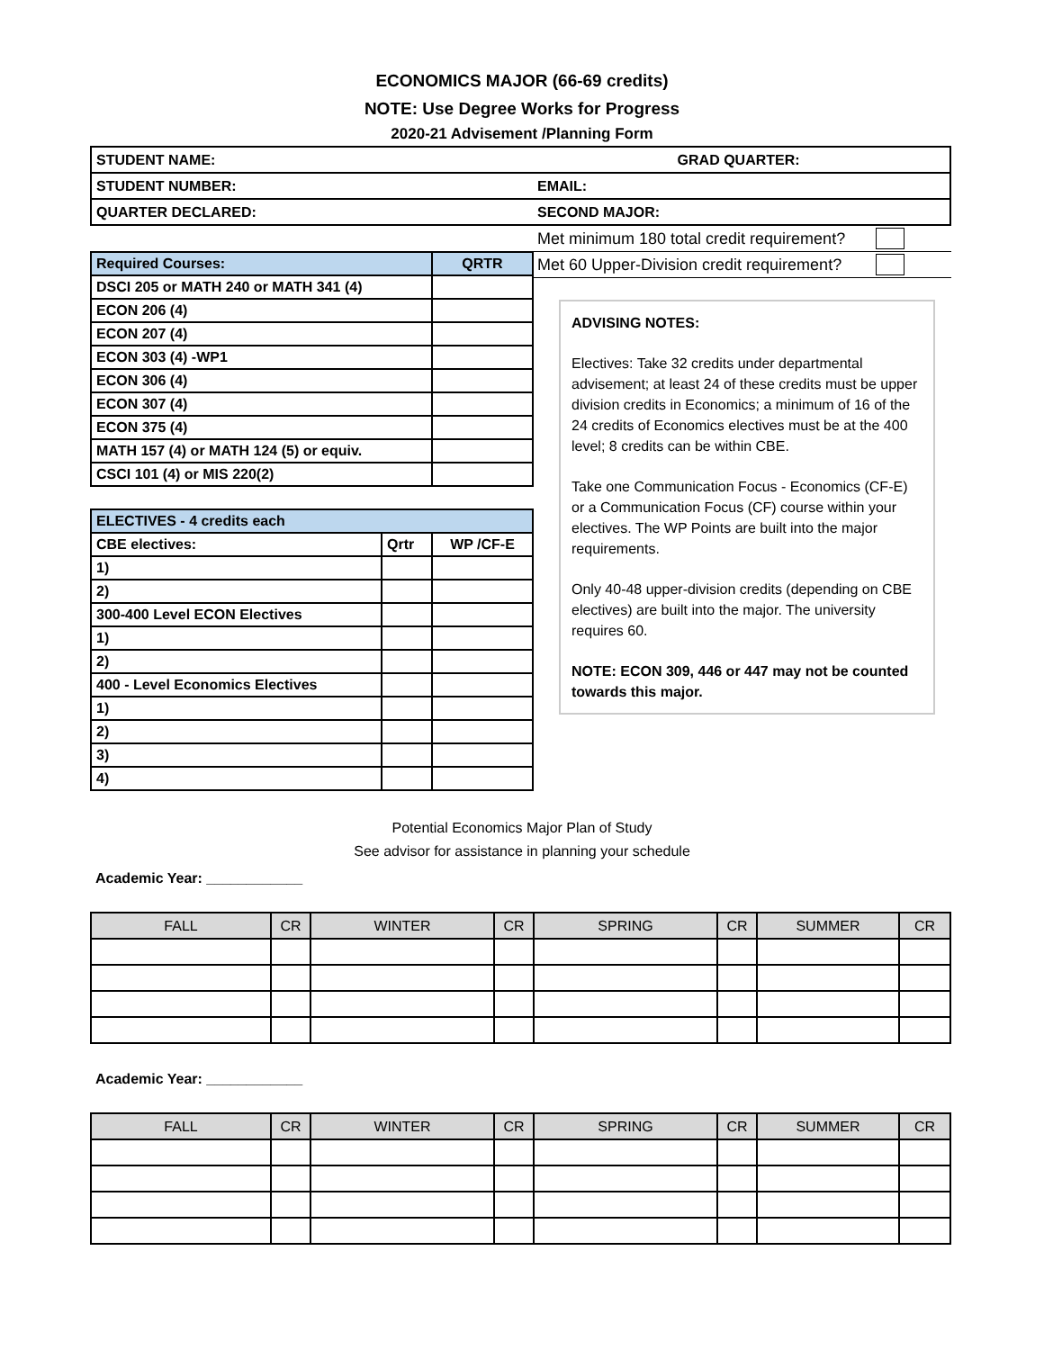ECONOMICS MAJOR (66-69 credits)
NOTE: Use Degree Works for Progress
2020-21 Advisement /Planning Form
| STUDENT NAME: | GRAD QUARTER: |
| STUDENT NUMBER: | EMAIL: |
| QUARTER DECLARED: | SECOND MAJOR: |
| Required Courses: | QRTR |
| --- | --- |
| DSCI 205 or MATH 240 or MATH 341 (4) | |
| ECON 206 (4) | |
| ECON 207 (4) | |
| ECON 303 (4) -WP1 | |
| ECON 306 (4) | |
| ECON 307 (4) | |
| ECON 375 (4) | |
| MATH 157 (4) or MATH 124 (5) or equiv. | |
| CSCI 101 (4) or MIS 220(2) | |
| ELECTIVES - 4 credits each | | |
| --- | --- | --- |
| CBE electives: | Qrtr | WP /CF-E |
| 1) | | |
| 2) | | |
| 300-400 Level ECON Electives | | |
| 1) | | |
| 2) | | |
| 400 - Level Economics Electives | | |
| 1) | | |
| 2) | | |
| 3) | | |
| 4) | | |
Met minimum 180 total credit requirement?
Met 60 Upper-Division credit requirement?
ADVISING NOTES:
Electives: Take 32 credits under departmental advisement; at least 24 of these credits must be upper division credits in Economics; a minimum of 16 of the 24 credits of Economics electives must be at the 400 level; 8 credits can be within CBE.
Take one Communication Focus - Economics (CF-E) or a Communication Focus (CF) course within your electives. The WP Points are built into the major requirements.
Only 40-48 upper-division credits (depending on CBE electives) are built into the major. The university requires 60.
NOTE: ECON 309, 446 or 447 may not be counted towards this major.
Potential Economics Major Plan of Study
See advisor for assistance in planning your schedule
Academic Year: ____________
| FALL | CR | WINTER | CR | SPRING | CR | SUMMER | CR |
| --- | --- | --- | --- | --- | --- | --- | --- |
Academic Year: ____________
| FALL | CR | WINTER | CR | SPRING | CR | SUMMER | CR |
| --- | --- | --- | --- | --- | --- | --- | --- |